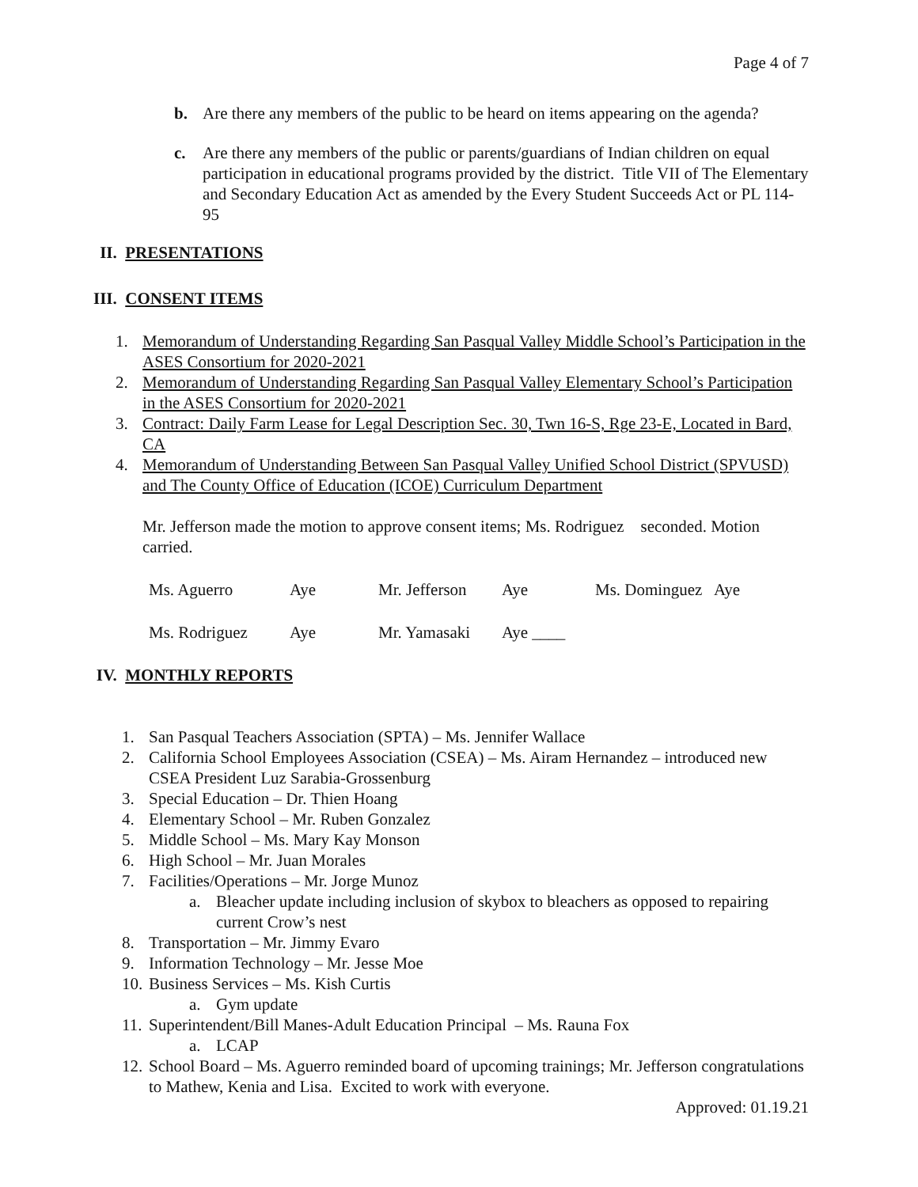Page 4 of 7
b. Are there any members of the public to be heard on items appearing on the agenda?
c. Are there any members of the public or parents/guardians of Indian children on equal participation in educational programs provided by the district. Title VII of The Elementary and Secondary Education Act as amended by the Every Student Succeeds Act or PL 114-95
II. PRESENTATIONS
III. CONSENT ITEMS
1. Memorandum of Understanding Regarding San Pasqual Valley Middle School’s Participation in the ASES Consortium for 2020-2021
2. Memorandum of Understanding Regarding San Pasqual Valley Elementary School’s Participation in the ASES Consortium for 2020-2021
3. Contract: Daily Farm Lease for Legal Description Sec. 30, Twn 16-S, Rge 23-E, Located in Bard, CA
4. Memorandum of Understanding Between San Pasqual Valley Unified School District (SPVUSD) and The County Office of Education (ICOE) Curriculum Department
Mr. Jefferson made the motion to approve consent items; Ms. Rodriguez seconded. Motion carried.
| Ms. Aguerro | Aye | Mr. Jefferson | Aye | Ms. Dominguez Aye |
| Ms. Rodriguez | Aye | Mr. Yamasaki | Aye ____ | |
IV. MONTHLY REPORTS
1. San Pasqual Teachers Association (SPTA) – Ms. Jennifer Wallace
2. California School Employees Association (CSEA) – Ms. Airam Hernandez – introduced new CSEA President Luz Sarabia-Grossenburg
3. Special Education – Dr. Thien Hoang
4. Elementary School – Mr. Ruben Gonzalez
5. Middle School – Ms. Mary Kay Monson
6. High School – Mr. Juan Morales
7. Facilities/Operations – Mr. Jorge Munoz
a. Bleacher update including inclusion of skybox to bleachers as opposed to repairing current Crow’s nest
8. Transportation – Mr. Jimmy Evaro
9. Information Technology – Mr. Jesse Moe
10. Business Services – Ms. Kish Curtis
a. Gym update
11. Superintendent/Bill Manes-Adult Education Principal – Ms. Rauna Fox
a. LCAP
12. School Board – Ms. Aguerro reminded board of upcoming trainings; Mr. Jefferson congratulations to Mathew, Kenia and Lisa. Excited to work with everyone.
Approved: 01.19.21